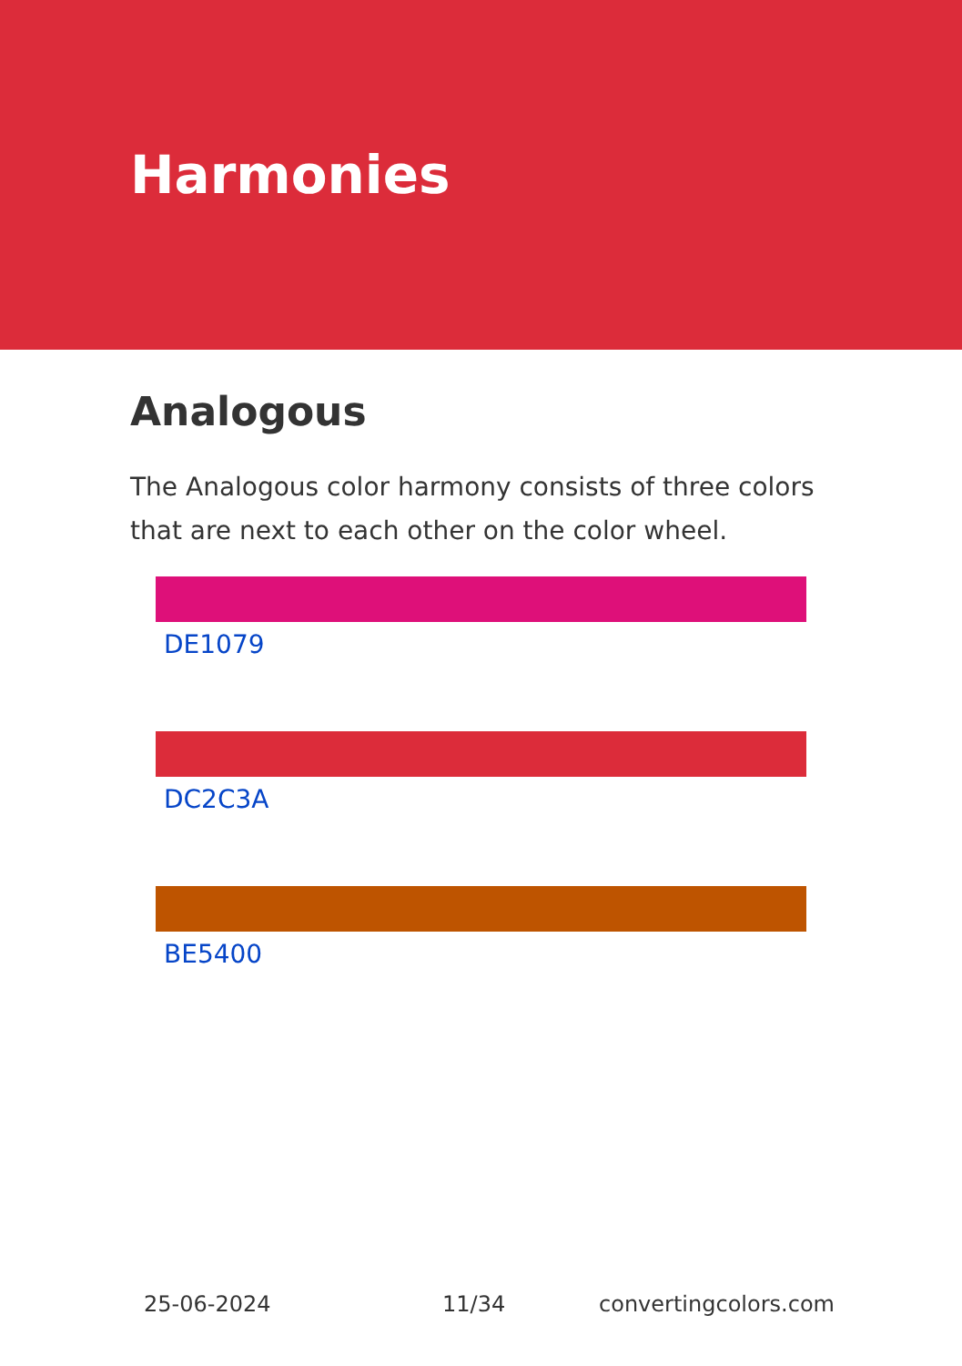Harmonies
Analogous
The Analogous color harmony consists of three colors that are next to each other on the color wheel.
DE1079
DC2C3A
BE5400
25-06-2024 11/34 convertingcolors.com